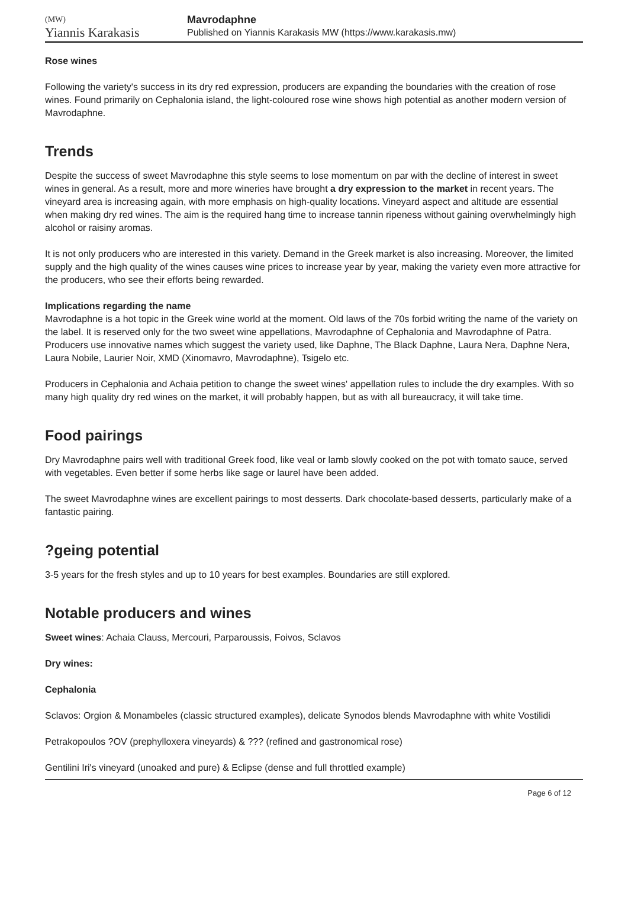(MW)
Yiannis Karakasis
Mavrodaphne
Published on Yiannis Karakasis MW (https://www.karakasis.mw)
Rose wines
Following the variety's success in its dry red expression, producers are expanding the boundaries with the creation of rose wines. Found primarily on Cephalonia island, the light-coloured rose wine shows high potential as another modern version of Mavrodaphne.
Trends
Despite the success of sweet Mavrodaphne this style seems to lose momentum on par with the decline of interest in sweet wines in general. As a result, more and more wineries have brought a dry expression to the market in recent years. The vineyard area is increasing again, with more emphasis on high-quality locations. Vineyard aspect and altitude are essential when making dry red wines. The aim is the required hang time to increase tannin ripeness without gaining overwhelmingly high alcohol or raisiny aromas.
It is not only producers who are interested in this variety. Demand in the Greek market is also increasing. Moreover, the limited supply and the high quality of the wines causes wine prices to increase year by year, making the variety even more attractive for the producers, who see their efforts being rewarded.
Implications regarding the name
Mavrodaphne is a hot topic in the Greek wine world at the moment. Old laws of the 70s forbid writing the name of the variety on the label. It is reserved only for the two sweet wine appellations, Mavrodaphne of Cephalonia and Mavrodaphne of Patra. Producers use innovative names which suggest the variety used, like Daphne, The Black Daphne, Laura Nera, Daphne Nera, Laura Nobile, Laurier Noir, XMD (Xinomavro, Mavrodaphne), Tsigelo etc.
Producers in Cephalonia and Achaia petition to change the sweet wines' appellation rules to include the dry examples. With so many high quality dry red wines on the market, it will probably happen, but as with all bureaucracy, it will take time.
Food pairings
Dry Mavrodaphne pairs well with traditional Greek food, like veal or lamb slowly cooked on the pot with tomato sauce, served with vegetables. Even better if some herbs like sage or laurel have been added.
The sweet Mavrodaphne wines are excellent pairings to most desserts. Dark chocolate-based desserts, particularly make of a fantastic pairing.
?geing potential
3-5 years for the fresh styles and up to 10 years for best examples. Boundaries are still explored.
Notable producers and wines
Sweet wines: Achaia Clauss, Mercouri, Parparoussis, Foivos, Sclavos
Dry wines:
Cephalonia
Sclavos: Orgion & Monambeles (classic structured examples), delicate Synodos blends Mavrodaphne with white Vostilidi
Petrakopoulos ?OV (prephylloxera vineyards) & ??? (refined and gastronomical rose)
Gentilini Iri's vineyard (unoaked and pure) & Eclipse (dense and full throttled example)
Page 6 of 12